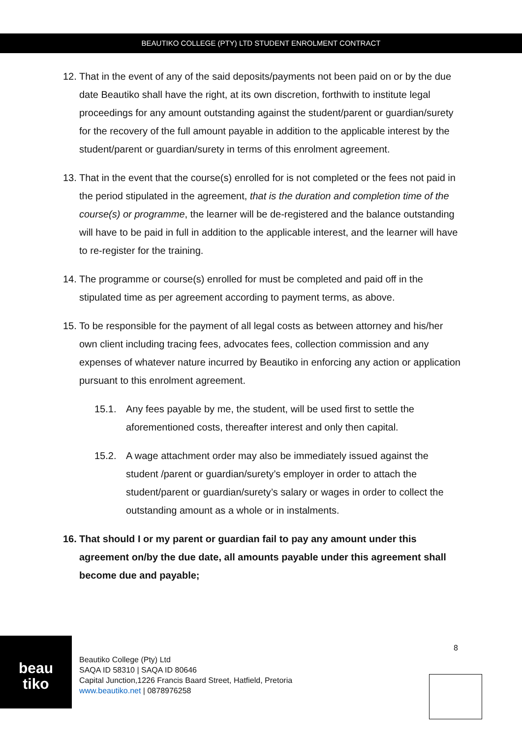BEAUTIKO COLLEGE (PTY) LTD STUDENT ENROLMENT CONTRACT
12. That in the event of any of the said deposits/payments not been paid on or by the due date Beautiko shall have the right, at its own discretion, forthwith to institute legal proceedings for any amount outstanding against the student/parent or guardian/surety for the recovery of the full amount payable in addition to the applicable interest by the student/parent or guardian/surety in terms of this enrolment agreement.
13. That in the event that the course(s) enrolled for is not completed or the fees not paid in the period stipulated in the agreement, that is the duration and completion time of the course(s) or programme, the learner will be de-registered and the balance outstanding will have to be paid in full in addition to the applicable interest, and the learner will have to re-register for the training.
14. The programme or course(s) enrolled for must be completed and paid off in the stipulated time as per agreement according to payment terms, as above.
15. To be responsible for the payment of all legal costs as between attorney and his/her own client including tracing fees, advocates fees, collection commission and any expenses of whatever nature incurred by Beautiko in enforcing any action or application pursuant to this enrolment agreement.
15.1. Any fees payable by me, the student, will be used first to settle the aforementioned costs, thereafter interest and only then capital.
15.2. A wage attachment order may also be immediately issued against the student /parent or guardian/surety’s employer in order to attach the student/parent or guardian/surety’s salary or wages in order to collect the outstanding amount as a whole or in instalments.
16. That should I or my parent or guardian fail to pay any amount under this agreement on/by the due date, all amounts payable under this agreement shall become due and payable;
beau
tiko
Beautiko College (Pty) Ltd
SAQA ID 58310 | SAQA ID 80646
Capital Junction,1226 Francis Baard Street, Hatfield, Pretoria
www.beautiko.net | 0878976258
8